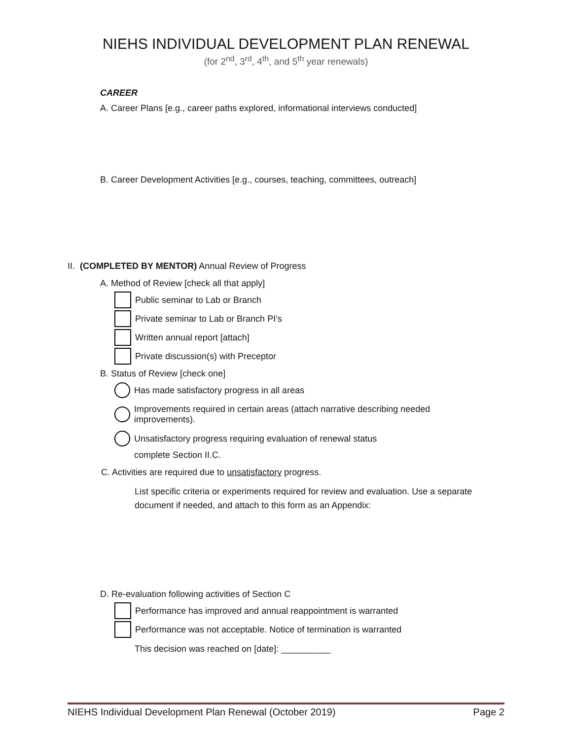NIEHS INDIVIDUAL DEVELOPMENT PLAN RENEWAL
(for 2<sup>nd</sup>, 3<sup>rd</sup>, 4<sup>th</sup>, and 5<sup>th</sup> year renewals)
CAREER
A. Career Plans [e.g., career paths explored, informational interviews conducted]
B. Career Development Activities [e.g., courses, teaching, committees, outreach]
II. (COMPLETED BY MENTOR) Annual Review of Progress
A. Method of Review [check all that apply]
Public seminar to Lab or Branch
Private seminar to Lab or Branch PI’s
Written annual report [attach]
Private discussion(s) with Preceptor
B. Status of Review [check one]
Has made satisfactory progress in all areas
Improvements required in certain areas (attach narrative describing needed
improvements).
Unsatisfactory progress requiring evaluation of renewal status
complete Section II.C.
C. Activities are required due to unsatisfactory progress.
List specific criteria or experiments required for review and evaluation. Use a separate
document if needed, and attach to this form as an Appendix:
D. Re-evaluation following activities of Section C
Performance has improved and annual reappointment is warranted
Performance was not acceptable. Notice of termination is warranted
This decision was reached on [date]: __________
NIEHS Individual Development Plan Renewal (October 2019) Page 2